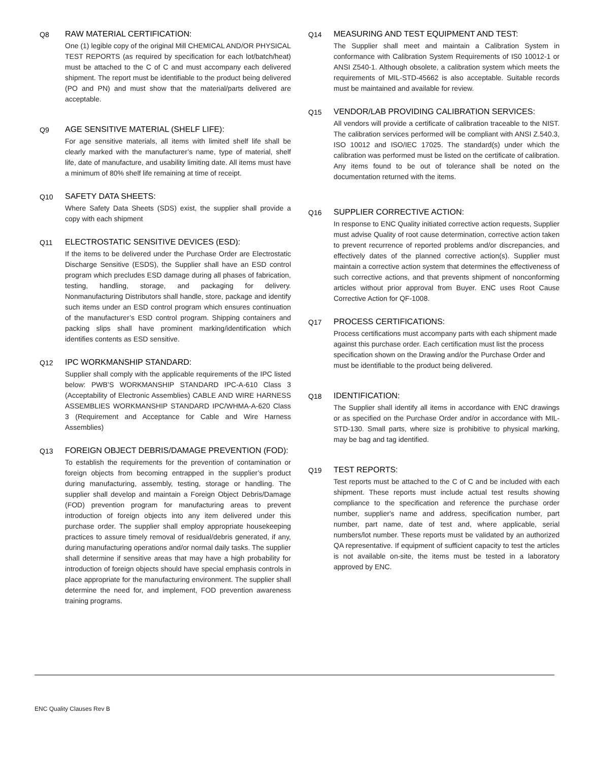Q8 RAW MATERIAL CERTIFICATION:
One (1) legible copy of the original Mill CHEMICAL AND/OR PHYSICAL TEST REPORTS (as required by specification for each lot/batch/heat) must be attached to the C of C and must accompany each delivered shipment. The report must be identifiable to the product being delivered (PO and PN) and must show that the material/parts delivered are acceptable.
Q9 AGE SENSITIVE MATERIAL (SHELF LIFE):
For age sensitive materials, all items with limited shelf life shall be clearly marked with the manufacturer’s name, type of material, shelf life, date of manufacture, and usability limiting date. All items must have a minimum of 80% shelf life remaining at time of receipt.
Q10 SAFETY DATA SHEETS:
Where Safety Data Sheets (SDS) exist, the supplier shall provide a copy with each shipment
Q11 ELECTROSTATIC SENSITIVE DEVICES (ESD):
If the items to be delivered under the Purchase Order are Electrostatic Discharge Sensitive (ESDS), the Supplier shall have an ESD control program which precludes ESD damage during all phases of fabrication, testing, handling, storage, and packaging for delivery. Nonmanufacturing Distributors shall handle, store, package and identify such items under an ESD control program which ensures continuation of the manufacturer’s ESD control program. Shipping containers and packing slips shall have prominent marking/identification which identifies contents as ESD sensitive.
Q12 IPC WORKMANSHIP STANDARD:
Supplier shall comply with the applicable requirements of the IPC listed below: PWB’S WORKMANSHIP STANDARD IPC-A-610 Class 3 (Acceptability of Electronic Assemblies) CABLE AND WIRE HARNESS ASSEMBLIES WORKMANSHIP STANDARD IPC/WHMA-A-620 Class 3 (Requirement and Acceptance for Cable and Wire Harness Assemblies)
Q13 FOREIGN OBJECT DEBRIS/DAMAGE PREVENTION (FOD):
To establish the requirements for the prevention of contamination or foreign objects from becoming entrapped in the supplier’s product during manufacturing, assembly, testing, storage or handling. The supplier shall develop and maintain a Foreign Object Debris/Damage (FOD) prevention program for manufacturing areas to prevent introduction of foreign objects into any item delivered under this purchase order. The supplier shall employ appropriate housekeeping practices to assure timely removal of residual/debris generated, if any, during manufacturing operations and/or normal daily tasks. The supplier shall determine if sensitive areas that may have a high probability for introduction of foreign objects should have special emphasis controls in place appropriate for the manufacturing environment. The supplier shall determine the need for, and implement, FOD prevention awareness training programs.
Q14 MEASURING AND TEST EQUIPMENT AND TEST:
The Supplier shall meet and maintain a Calibration System in conformance with Calibration System Requirements of IS0 10012-1 or ANSI Z540-1. Although obsolete, a calibration system which meets the requirements of MIL-STD-45662 is also acceptable. Suitable records must be maintained and available for review.
Q15 VENDOR/LAB PROVIDING CALIBRATION SERVICES:
All vendors will provide a certificate of calibration traceable to the NIST. The calibration services performed will be compliant with ANSI Z.540.3, ISO 10012 and ISO/IEC 17025. The standard(s) under which the calibration was performed must be listed on the certificate of calibration. Any items found to be out of tolerance shall be noted on the documentation returned with the items.
Q16 SUPPLIER CORRECTIVE ACTION:
In response to ENC Quality initiated corrective action requests, Supplier must advise Quality of root cause determination, corrective action taken to prevent recurrence of reported problems and/or discrepancies, and effectively dates of the planned corrective action(s). Supplier must maintain a corrective action system that determines the effectiveness of such corrective actions, and that prevents shipment of nonconforming articles without prior approval from Buyer. ENC uses Root Cause Corrective Action for QF-1008.
Q17 PROCESS CERTIFICATIONS:
Process certifications must accompany parts with each shipment made against this purchase order. Each certification must list the process specification shown on the Drawing and/or the Purchase Order and must be identifiable to the product being delivered.
Q18 IDENTIFICATION:
The Supplier shall identify all items in accordance with ENC drawings or as specified on the Purchase Order and/or in accordance with MIL-STD-130. Small parts, where size is prohibitive to physical marking, may be bag and tag identified.
Q19 TEST REPORTS:
Test reports must be attached to the C of C and be included with each shipment. These reports must include actual test results showing compliance to the specification and reference the purchase order number, supplier's name and address, specification number, part number, part name, date of test and, where applicable, serial numbers/lot number. These reports must be validated by an authorized QA representative. If equipment of sufficient capacity to test the articles is not available on-site, the items must be tested in a laboratory approved by ENC.
ENC Quality Clauses Rev B